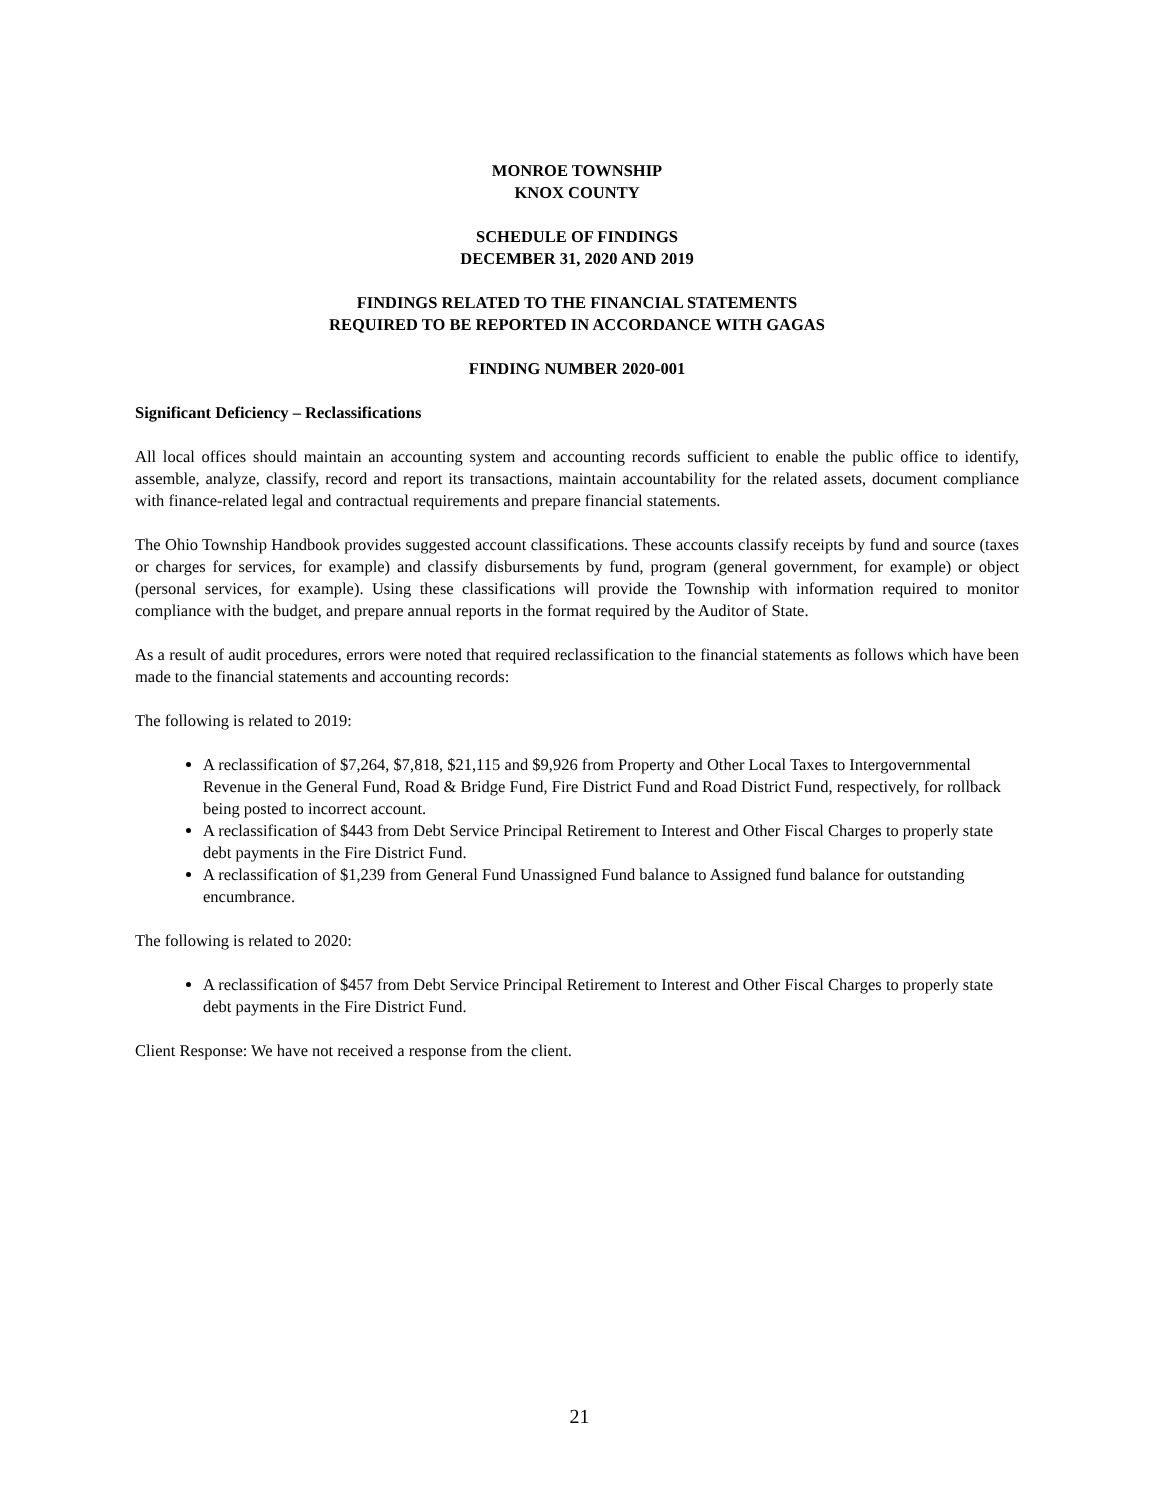MONROE TOWNSHIP
KNOX COUNTY
SCHEDULE OF FINDINGS
DECEMBER 31, 2020 AND 2019
FINDINGS RELATED TO THE FINANCIAL STATEMENTS
REQUIRED TO BE REPORTED IN ACCORDANCE WITH GAGAS
FINDING NUMBER 2020-001
Significant Deficiency – Reclassifications
All local offices should maintain an accounting system and accounting records sufficient to enable the public office to identify, assemble, analyze, classify, record and report its transactions, maintain accountability for the related assets, document compliance with finance-related legal and contractual requirements and prepare financial statements.
The Ohio Township Handbook provides suggested account classifications. These accounts classify receipts by fund and source (taxes or charges for services, for example) and classify disbursements by fund, program (general government, for example) or object (personal services, for example). Using these classifications will provide the Township with information required to monitor compliance with the budget, and prepare annual reports in the format required by the Auditor of State.
As a result of audit procedures, errors were noted that required reclassification to the financial statements as follows which have been made to the financial statements and accounting records:
The following is related to 2019:
A reclassification of $7,264, $7,818, $21,115 and $9,926 from Property and Other Local Taxes to Intergovernmental Revenue in the General Fund, Road & Bridge Fund, Fire District Fund and Road District Fund, respectively, for rollback being posted to incorrect account.
A reclassification of $443 from Debt Service Principal Retirement to Interest and Other Fiscal Charges to properly state debt payments in the Fire District Fund.
A reclassification of $1,239 from General Fund Unassigned Fund balance to Assigned fund balance for outstanding encumbrance.
The following is related to 2020:
A reclassification of $457 from Debt Service Principal Retirement to Interest and Other Fiscal Charges to properly state debt payments in the Fire District Fund.
Client Response: We have not received a response from the client.
21